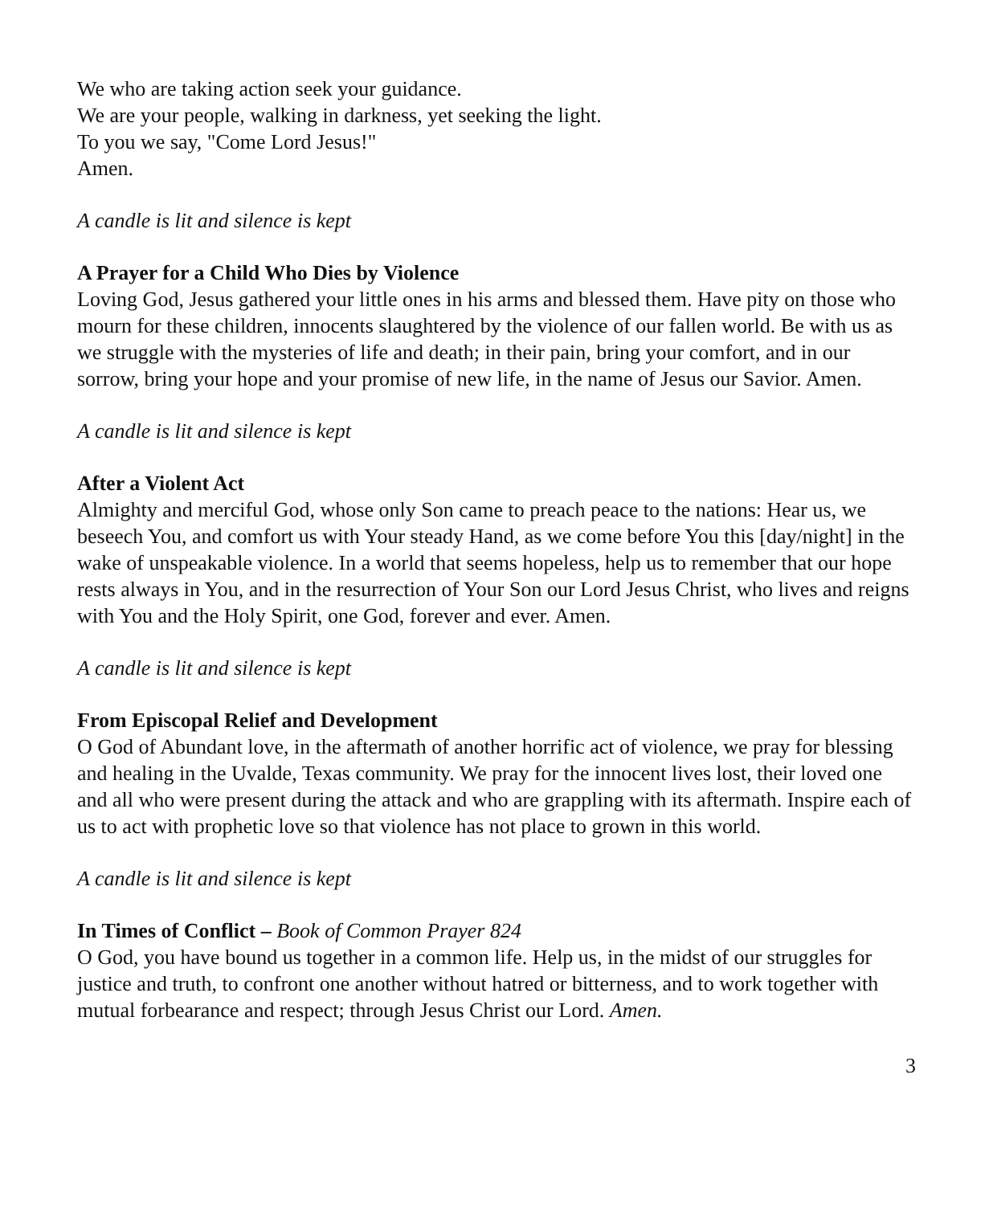We who are taking action seek your guidance.
We are your people, walking in darkness, yet seeking the light.
To you we say, "Come Lord Jesus!"
Amen.
A candle is lit and silence is kept
A Prayer for a Child Who Dies by Violence
Loving God, Jesus gathered your little ones in his arms and blessed them. Have pity on those who mourn for these children, innocents slaughtered by the violence of our fallen world. Be with us as we struggle with the mysteries of life and death; in their pain, bring your comfort, and in our sorrow, bring your hope and your promise of new life, in the name of Jesus our Savior. Amen.
A candle is lit and silence is kept
After a Violent Act
Almighty and merciful God, whose only Son came to preach peace to the nations: Hear us, we beseech You, and comfort us with Your steady Hand, as we come before You this [day/night] in the wake of unspeakable violence. In a world that seems hopeless, help us to remember that our hope rests always in You, and in the resurrection of Your Son our Lord Jesus Christ, who lives and reigns with You and the Holy Spirit, one God, forever and ever. Amen.
A candle is lit and silence is kept
From Episcopal Relief and Development
O God of Abundant love, in the aftermath of another horrific act of violence, we pray for blessing and healing in the Uvalde, Texas community. We pray for the innocent lives lost, their loved one and all who were present during the attack and who are grappling with its aftermath. Inspire each of us to act with prophetic love so that violence has not place to grown in this world.
A candle is lit and silence is kept
In Times of Conflict – Book of Common Prayer 824
O God, you have bound us together in a common life. Help us, in the midst of our struggles for justice and truth, to confront one another without hatred or bitterness, and to work together with mutual forbearance and respect; through Jesus Christ our Lord. Amen.
3